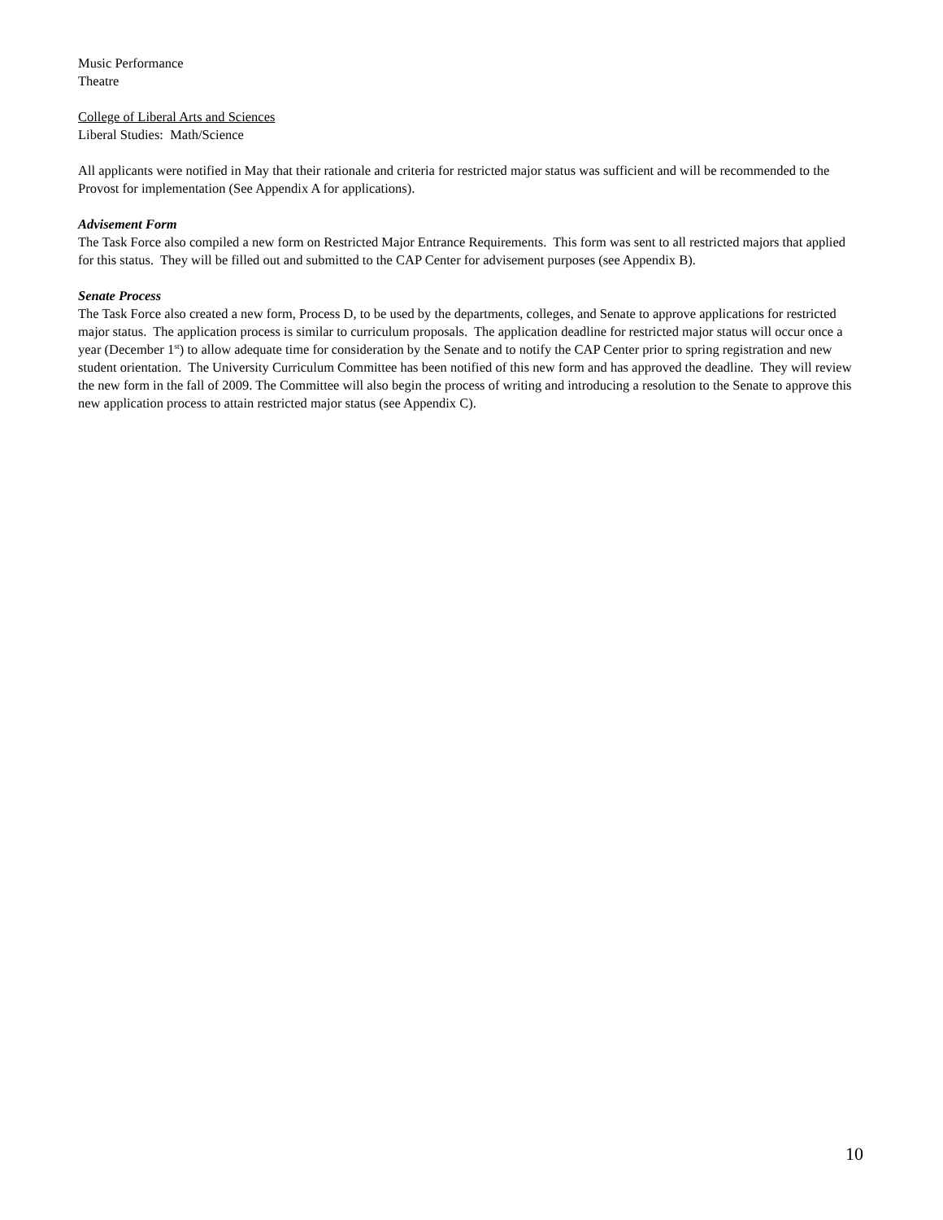Music Performance
Theatre
College of Liberal Arts and Sciences
Liberal Studies: Math/Science
All applicants were notified in May that their rationale and criteria for restricted major status was sufficient and will be recommended to the Provost for implementation (See Appendix A for applications).
Advisement Form
The Task Force also compiled a new form on Restricted Major Entrance Requirements. This form was sent to all restricted majors that applied for this status. They will be filled out and submitted to the CAP Center for advisement purposes (see Appendix B).
Senate Process
The Task Force also created a new form, Process D, to be used by the departments, colleges, and Senate to approve applications for restricted major status. The application process is similar to curriculum proposals. The application deadline for restricted major status will occur once a year (December 1<sup>st</sup>) to allow adequate time for consideration by the Senate and to notify the CAP Center prior to spring registration and new student orientation. The University Curriculum Committee has been notified of this new form and has approved the deadline. They will review the new form in the fall of 2009. The Committee will also begin the process of writing and introducing a resolution to the Senate to approve this new application process to attain restricted major status (see Appendix C).
10